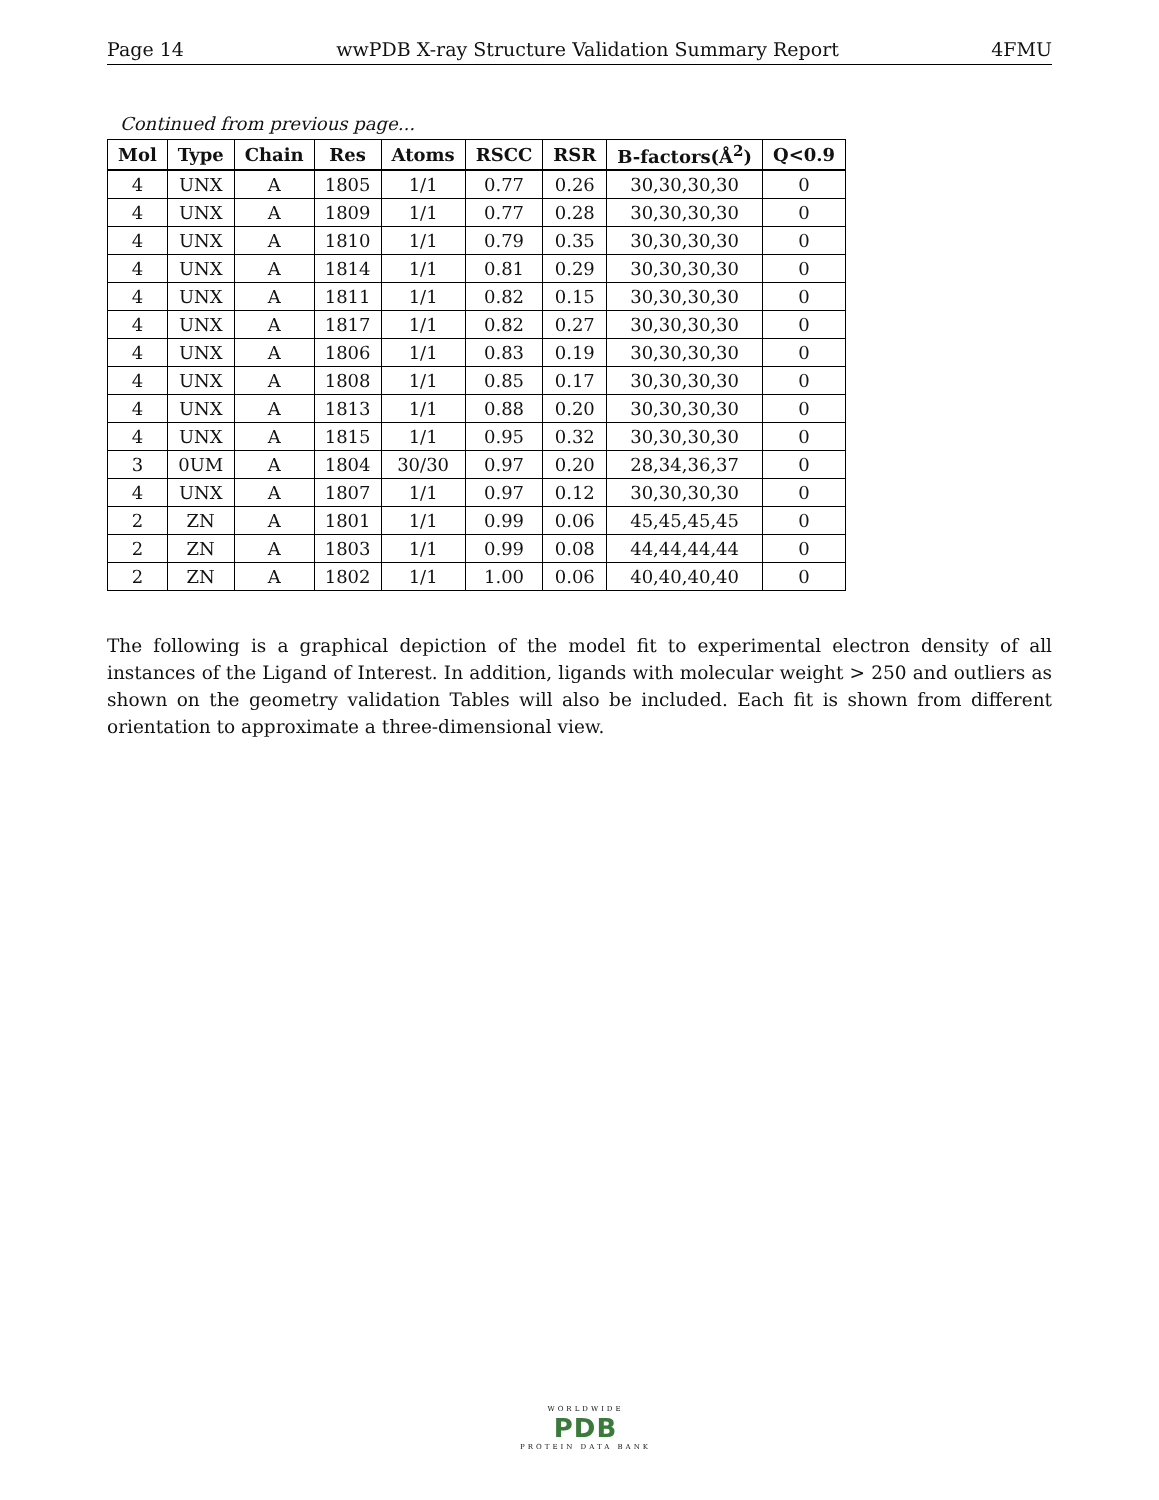Page 14 wwPDB X-ray Structure Validation Summary Report 4FMU
Continued from previous page...
| Mol | Type | Chain | Res | Atoms | RSCC | RSR | B-factors(Å<sup>2</sup>) | Q<0.9 |
| --- | --- | --- | --- | --- | --- | --- | --- | --- |
| 4 | UNX | A | 1805 | 1/1 | 0.77 | 0.26 | 30,30,30,30 | 0 |
| 4 | UNX | A | 1809 | 1/1 | 0.77 | 0.28 | 30,30,30,30 | 0 |
| 4 | UNX | A | 1810 | 1/1 | 0.79 | 0.35 | 30,30,30,30 | 0 |
| 4 | UNX | A | 1814 | 1/1 | 0.81 | 0.29 | 30,30,30,30 | 0 |
| 4 | UNX | A | 1811 | 1/1 | 0.82 | 0.15 | 30,30,30,30 | 0 |
| 4 | UNX | A | 1817 | 1/1 | 0.82 | 0.27 | 30,30,30,30 | 0 |
| 4 | UNX | A | 1806 | 1/1 | 0.83 | 0.19 | 30,30,30,30 | 0 |
| 4 | UNX | A | 1808 | 1/1 | 0.85 | 0.17 | 30,30,30,30 | 0 |
| 4 | UNX | A | 1813 | 1/1 | 0.88 | 0.20 | 30,30,30,30 | 0 |
| 4 | UNX | A | 1815 | 1/1 | 0.95 | 0.32 | 30,30,30,30 | 0 |
| 3 | 0UM | A | 1804 | 30/30 | 0.97 | 0.20 | 28,34,36,37 | 0 |
| 4 | UNX | A | 1807 | 1/1 | 0.97 | 0.12 | 30,30,30,30 | 0 |
| 2 | ZN | A | 1801 | 1/1 | 0.99 | 0.06 | 45,45,45,45 | 0 |
| 2 | ZN | A | 1803 | 1/1 | 0.99 | 0.08 | 44,44,44,44 | 0 |
| 2 | ZN | A | 1802 | 1/1 | 1.00 | 0.06 | 40,40,40,40 | 0 |
The following is a graphical depiction of the model fit to experimental electron density of all instances of the Ligand of Interest. In addition, ligands with molecular weight > 250 and outliers as shown on the geometry validation Tables will also be included. Each fit is shown from different orientation to approximate a three-dimensional view.
WORLDWIDE
PDB
PROTEIN DATA BANK